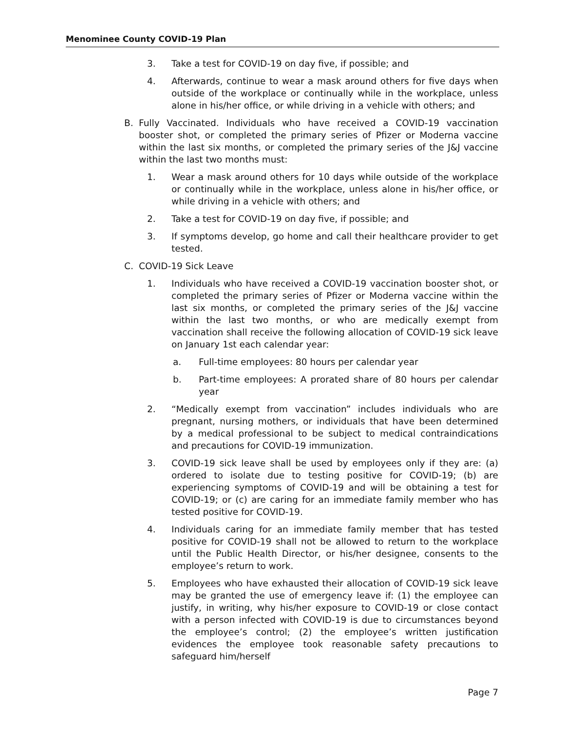Menominee County COVID-19 Plan
3. Take a test for COVID-19 on day five, if possible; and
4. Afterwards, continue to wear a mask around others for five days when outside of the workplace or continually while in the workplace, unless alone in his/her office, or while driving in a vehicle with others; and
B. Fully Vaccinated. Individuals who have received a COVID-19 vaccination booster shot, or completed the primary series of Pfizer or Moderna vaccine within the last six months, or completed the primary series of the J&J vaccine within the last two months must:
1. Wear a mask around others for 10 days while outside of the workplace or continually while in the workplace, unless alone in his/her office, or while driving in a vehicle with others; and
2. Take a test for COVID-19 on day five, if possible; and
3. If symptoms develop, go home and call their healthcare provider to get tested.
C. COVID-19 Sick Leave
1. Individuals who have received a COVID-19 vaccination booster shot, or completed the primary series of Pfizer or Moderna vaccine within the last six months, or completed the primary series of the J&J vaccine within the last two months, or who are medically exempt from vaccination shall receive the following allocation of COVID-19 sick leave on January 1st each calendar year:
a. Full-time employees: 80 hours per calendar year
b. Part-time employees: A prorated share of 80 hours per calendar year
2. “Medically exempt from vaccination” includes individuals who are pregnant, nursing mothers, or individuals that have been determined by a medical professional to be subject to medical contraindications and precautions for COVID-19 immunization.
3. COVID-19 sick leave shall be used by employees only if they are: (a) ordered to isolate due to testing positive for COVID-19; (b) are experiencing symptoms of COVID-19 and will be obtaining a test for COVID-19; or (c) are caring for an immediate family member who has tested positive for COVID-19.
4. Individuals caring for an immediate family member that has tested positive for COVID-19 shall not be allowed to return to the workplace until the Public Health Director, or his/her designee, consents to the employee’s return to work.
5. Employees who have exhausted their allocation of COVID-19 sick leave may be granted the use of emergency leave if: (1) the employee can justify, in writing, why his/her exposure to COVID-19 or close contact with a person infected with COVID-19 is due to circumstances beyond the employee’s control; (2) the employee’s written justification evidences the employee took reasonable safety precautions to safeguard him/herself
Page 7